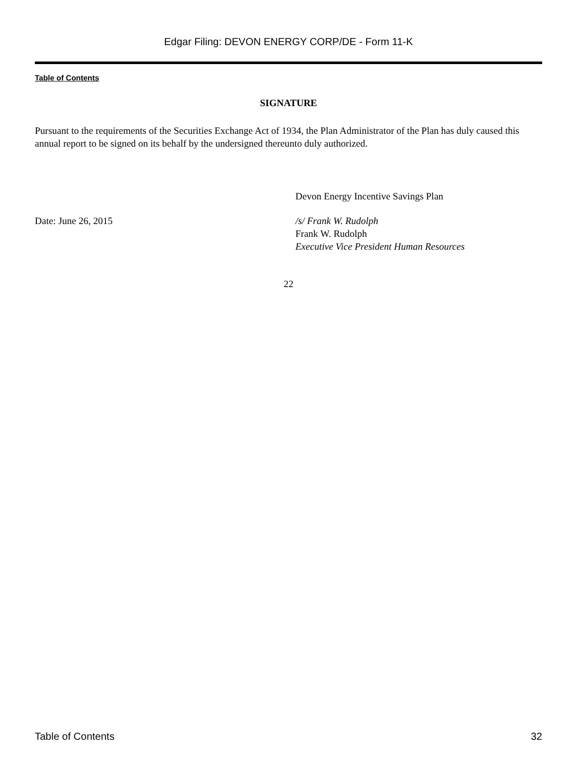Edgar Filing: DEVON ENERGY CORP/DE - Form 11-K
Table of Contents
SIGNATURE
Pursuant to the requirements of the Securities Exchange Act of 1934, the Plan Administrator of the Plan has duly caused this annual report to be signed on its behalf by the undersigned thereunto duly authorized.
Devon Energy Incentive Savings Plan
Date: June 26, 2015 /s/ Frank W. Rudolph
Frank W. Rudolph
Executive Vice President Human Resources
22
Table of Contents 32